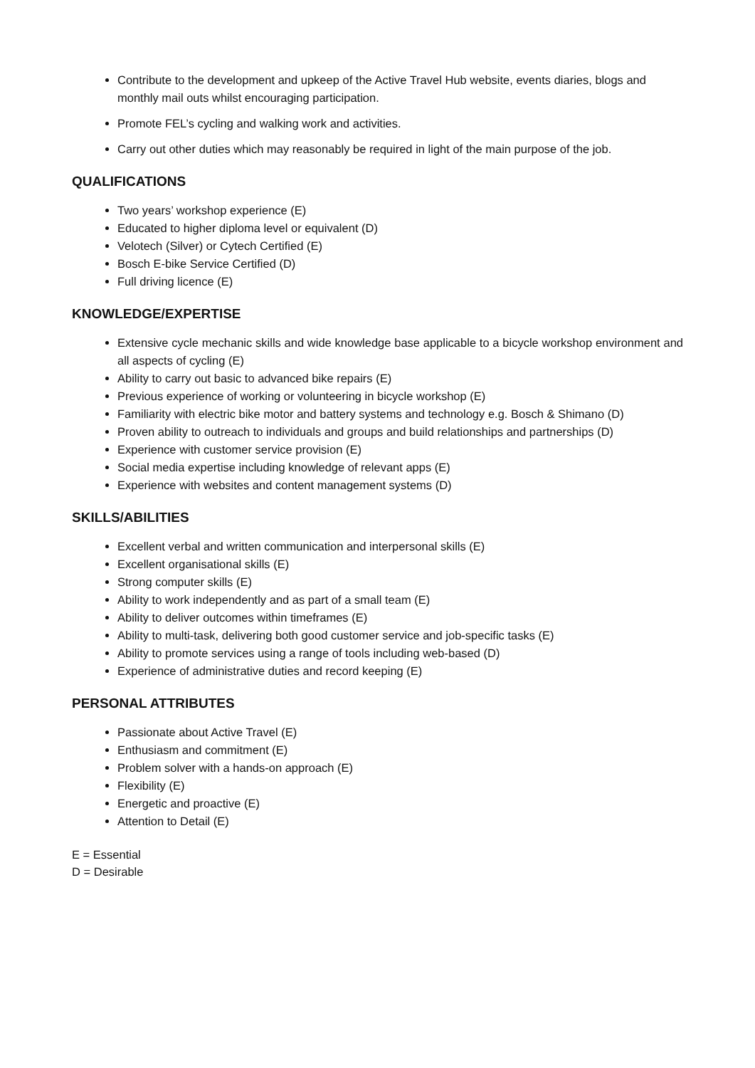Contribute to the development and upkeep of the Active Travel Hub website, events diaries, blogs and monthly mail outs whilst encouraging participation.
Promote FEL’s cycling and walking work and activities.
Carry out other duties which may reasonably be required in light of the main purpose of the job.
QUALIFICATIONS
Two years’ workshop experience (E)
Educated to higher diploma level or equivalent (D)
Velotech (Silver) or Cytech Certified (E)
Bosch E-bike Service Certified (D)
Full driving licence (E)
KNOWLEDGE/EXPERTISE
Extensive cycle mechanic skills and wide knowledge base applicable to a bicycle workshop environment and all aspects of cycling (E)
Ability to carry out basic to advanced bike repairs (E)
Previous experience of working or volunteering in bicycle workshop (E)
Familiarity with electric bike motor and battery systems and technology e.g. Bosch & Shimano (D)
Proven ability to outreach to individuals and groups and build relationships and partnerships (D)
Experience with customer service provision (E)
Social media expertise including knowledge of relevant apps (E)
Experience with websites and content management systems (D)
SKILLS/ABILITIES
Excellent verbal and written communication and interpersonal skills (E)
Excellent organisational skills (E)
Strong computer skills (E)
Ability to work independently and as part of a small team (E)
Ability to deliver outcomes within timeframes (E)
Ability to multi-task, delivering both good customer service and job-specific tasks (E)
Ability to promote services using a range of tools including web-based (D)
Experience of administrative duties and record keeping (E)
PERSONAL ATTRIBUTES
Passionate about Active Travel (E)
Enthusiasm and commitment (E)
Problem solver with a hands-on approach (E)
Flexibility (E)
Energetic and proactive (E)
Attention to Detail (E)
E = Essential
D = Desirable